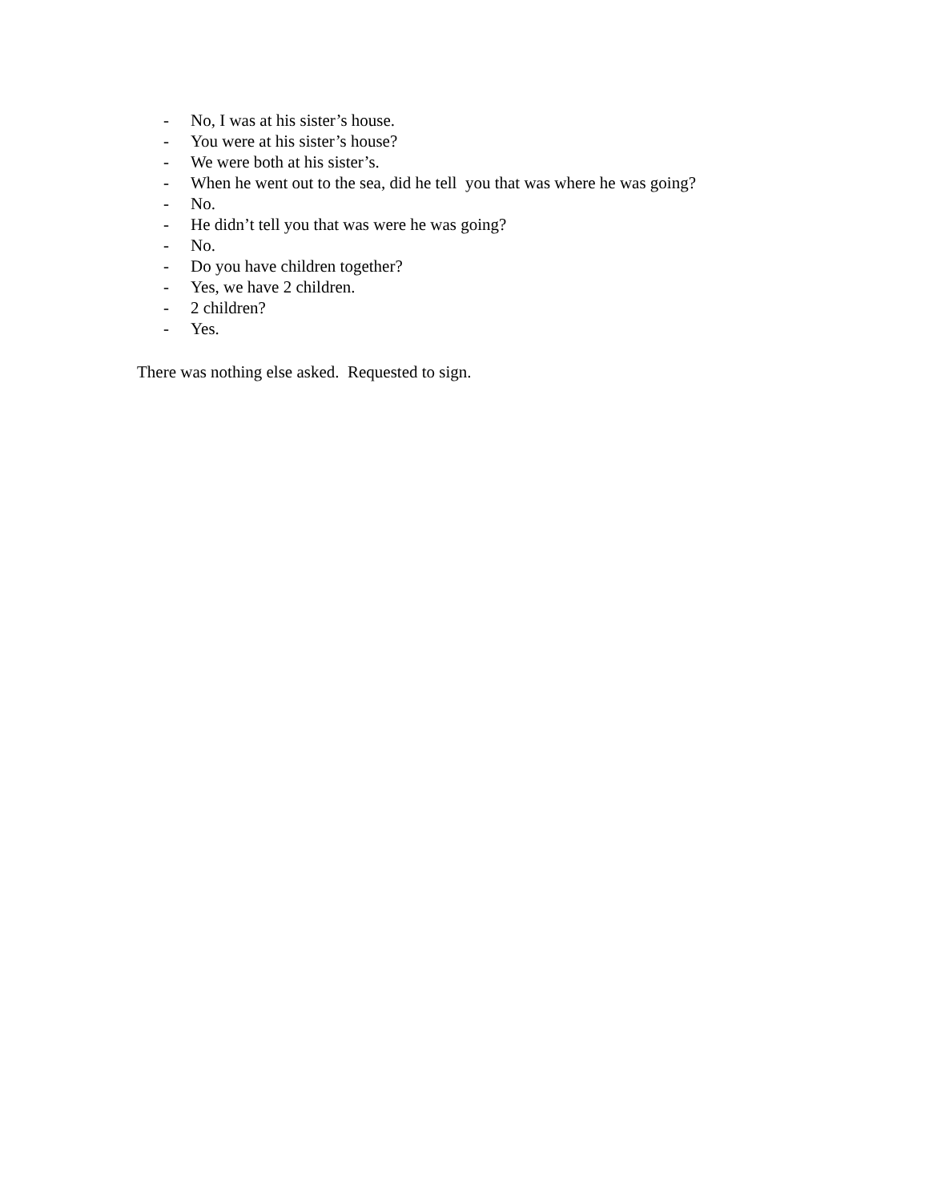- No, I was at his sister’s house.
- You were at his sister’s house?
- We were both at his sister’s.
- When he went out to the sea, did he tell you that was where he was going?
- No.
- He didn’t tell you that was were he was going?
- No.
- Do you have children together?
- Yes, we have 2 children.
- 2 children?
- Yes.
There was nothing else asked. Requested to sign.